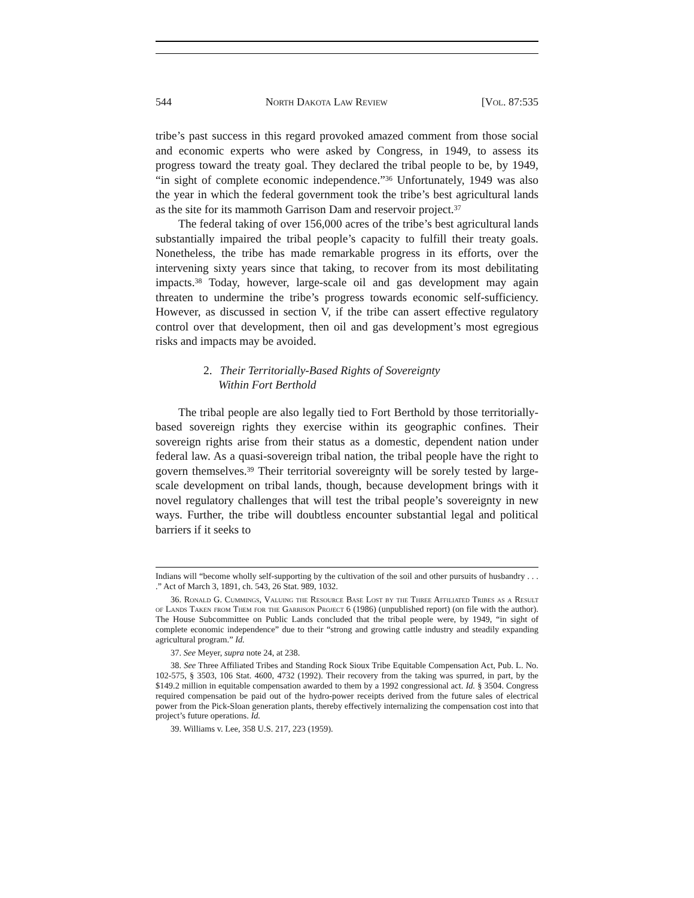544 North Dakota Law Review [Vol. 87:535
tribe’s past success in this regard provoked amazed comment from those social and economic experts who were asked by Congress, in 1949, to assess its progress toward the treaty goal. They declared the tribal people to be, by 1949, “in sight of complete economic independence.”<sup>36</sup> Unfortunately, 1949 was also the year in which the federal government took the tribe’s best agricultural lands as the site for its mammoth Garrison Dam and reservoir project.<sup>37</sup>
The federal taking of over 156,000 acres of the tribe’s best agricultural lands substantially impaired the tribal people’s capacity to fulfill their treaty goals. Nonetheless, the tribe has made remarkable progress in its efforts, over the intervening sixty years since that taking, to recover from its most debilitating impacts.<sup>38</sup> Today, however, large-scale oil and gas development may again threaten to undermine the tribe’s progress towards economic self-sufficiency. However, as discussed in section V, if the tribe can assert effective regulatory control over that development, then oil and gas development’s most egregious risks and impacts may be avoided.
2. Their Territorially-Based Rights of Sovereignty
Within Fort Berthold
The tribal people are also legally tied to Fort Berthold by those territorially-based sovereign rights they exercise within its geographic confines. Their sovereign rights arise from their status as a domestic, dependent nation under federal law. As a quasi-sovereign tribal nation, the tribal people have the right to govern themselves.<sup>39</sup> Their territorial sovereignty will be sorely tested by large-scale development on tribal lands, though, because development brings with it novel regulatory challenges that will test the tribal people’s sovereignty in new ways. Further, the tribe will doubtless encounter substantial legal and political barriers if it seeks to
Indians will “become wholly self-supporting by the cultivation of the soil and other pursuits of husbandry . . . .” Act of March 3, 1891, ch. 543, 26 Stat. 989, 1032.
36. Ronald G. Cummings, Valuing the Resource Base Lost by the Three Affiliated Tribes as a Result of Lands Taken from Them for the Garrison Project 6 (1986) (unpublished report) (on file with the author). The House Subcommittee on Public Lands concluded that the tribal people were, by 1949, “in sight of complete economic independence” due to their “strong and growing cattle industry and steadily expanding agricultural program.” Id.
37. See Meyer, supra note 24, at 238.
38. See Three Affiliated Tribes and Standing Rock Sioux Tribe Equitable Compensation Act, Pub. L. No. 102-575, § 3503, 106 Stat. 4600, 4732 (1992). Their recovery from the taking was spurred, in part, by the $149.2 million in equitable compensation awarded to them by a 1992 congressional act. Id. § 3504. Congress required compensation be paid out of the hydro-power receipts derived from the future sales of electrical power from the Pick-Sloan generation plants, thereby effectively internalizing the compensation cost into that project’s future operations. Id.
39. Williams v. Lee, 358 U.S. 217, 223 (1959).